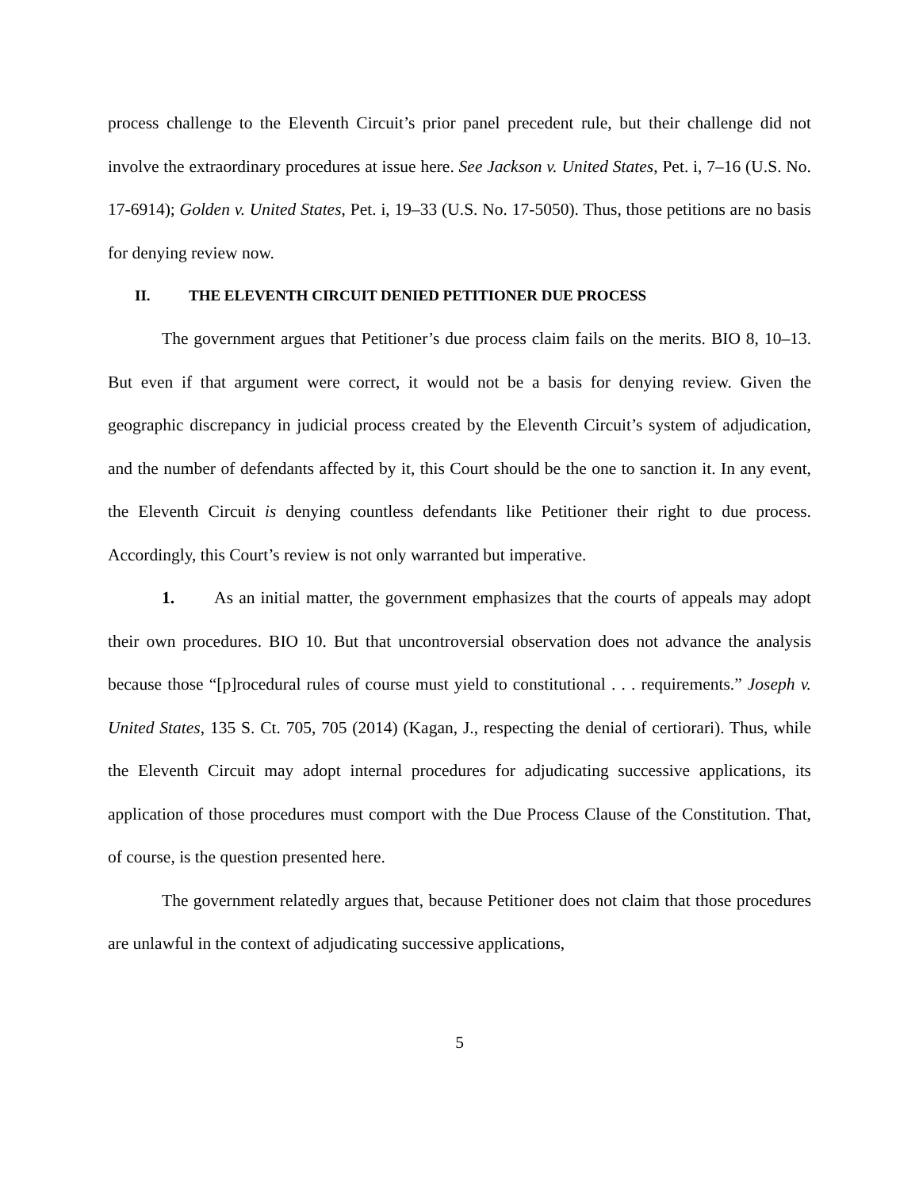process challenge to the Eleventh Circuit’s prior panel precedent rule, but their challenge did not involve the extraordinary procedures at issue here. See Jackson v. United States, Pet. i, 7–16 (U.S. No. 17-6914); Golden v. United States, Pet. i, 19–33 (U.S. No. 17-5050). Thus, those petitions are no basis for denying review now.
II. THE ELEVENTH CIRCUIT DENIED PETITIONER DUE PROCESS
The government argues that Petitioner’s due process claim fails on the merits. BIO 8, 10–13. But even if that argument were correct, it would not be a basis for denying review. Given the geographic discrepancy in judicial process created by the Eleventh Circuit’s system of adjudication, and the number of defendants affected by it, this Court should be the one to sanction it. In any event, the Eleventh Circuit is denying countless defendants like Petitioner their right to due process. Accordingly, this Court’s review is not only warranted but imperative.
1. As an initial matter, the government emphasizes that the courts of appeals may adopt their own procedures. BIO 10. But that uncontroversial observation does not advance the analysis because those “[p]rocedural rules of course must yield to constitutional . . . requirements.” Joseph v. United States, 135 S. Ct. 705, 705 (2014) (Kagan, J., respecting the denial of certiorari). Thus, while the Eleventh Circuit may adopt internal procedures for adjudicating successive applications, its application of those procedures must comport with the Due Process Clause of the Constitution. That, of course, is the question presented here.
The government relatedly argues that, because Petitioner does not claim that those procedures are unlawful in the context of adjudicating successive applications,
5